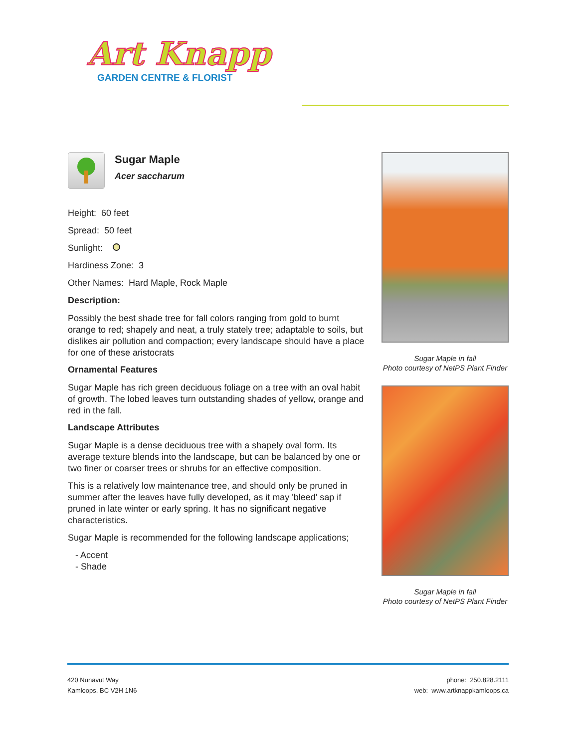Art Knapp
GARDEN CENTRE & FLORIST
Sugar Maple
Acer saccharum
Height: 60 feet
Spread: 50 feet
Sunlight:
Hardiness Zone: 3
Other Names: Hard Maple, Rock Maple
Description:
Possibly the best shade tree for fall colors ranging from gold to burnt orange to red; shapely and neat, a truly stately tree; adaptable to soils, but dislikes air pollution and compaction; every landscape should have a place for one of these aristocrats
Ornamental Features
Sugar Maple has rich green deciduous foliage on a tree with an oval habit of growth. The lobed leaves turn outstanding shades of yellow, orange and red in the fall.
Landscape Attributes
Sugar Maple is a dense deciduous tree with a shapely oval form. Its average texture blends into the landscape, but can be balanced by one or two finer or coarser trees or shrubs for an effective composition.
This is a relatively low maintenance tree, and should only be pruned in summer after the leaves have fully developed, as it may 'bleed' sap if pruned in late winter or early spring. It has no significant negative characteristics.
Sugar Maple is recommended for the following landscape applications;
- Accent
- Shade
Sugar Maple in fall
Photo courtesy of NetPS Plant Finder
Sugar Maple in fall
Photo courtesy of NetPS Plant Finder
420 Nunavut Way
Kamloops, BC V2H 1N6
phone: 250.828.2111
web: www.artknappkamloops.ca